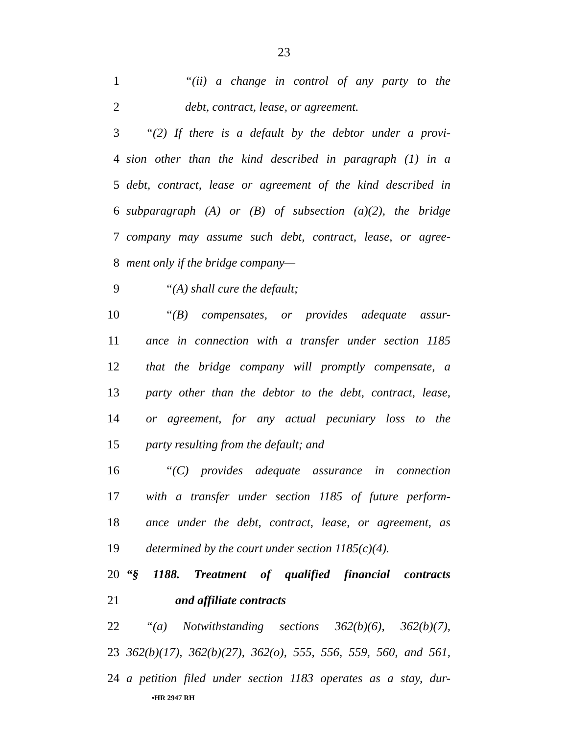23
1 “(ii) a change in control of any party to the
2 debt, contract, lease, or agreement.
3 “(2) If there is a default by the debtor under a provi-
4 sion other than the kind described in paragraph (1) in a
5 debt, contract, lease or agreement of the kind described in
6 subparagraph (A) or (B) of subsection (a)(2), the bridge
7 company may assume such debt, contract, lease, or agree-
8 ment only if the bridge company—
9 “(A) shall cure the default;
10 “(B) compensates, or provides adequate assur-
11 ance in connection with a transfer under section 1185
12 that the bridge company will promptly compensate, a
13 party other than the debtor to the debt, contract, lease,
14 or agreement, for any actual pecuniary loss to the
15 party resulting from the default; and
16 “(C) provides adequate assurance in connection
17 with a transfer under section 1185 of future perform-
18 ance under the debt, contract, lease, or agreement, as
19 determined by the court under section 1185(c)(4).
20 “§ 1188. Treatment of qualified financial contracts
21 and affiliate contracts
22 “(a) Notwithstanding sections 362(b)(6), 362(b)(7),
23 362(b)(17), 362(b)(27), 362(o), 555, 556, 559, 560, and 561,
24 a petition filed under section 1183 operates as a stay, dur-
•HR 2947 RH